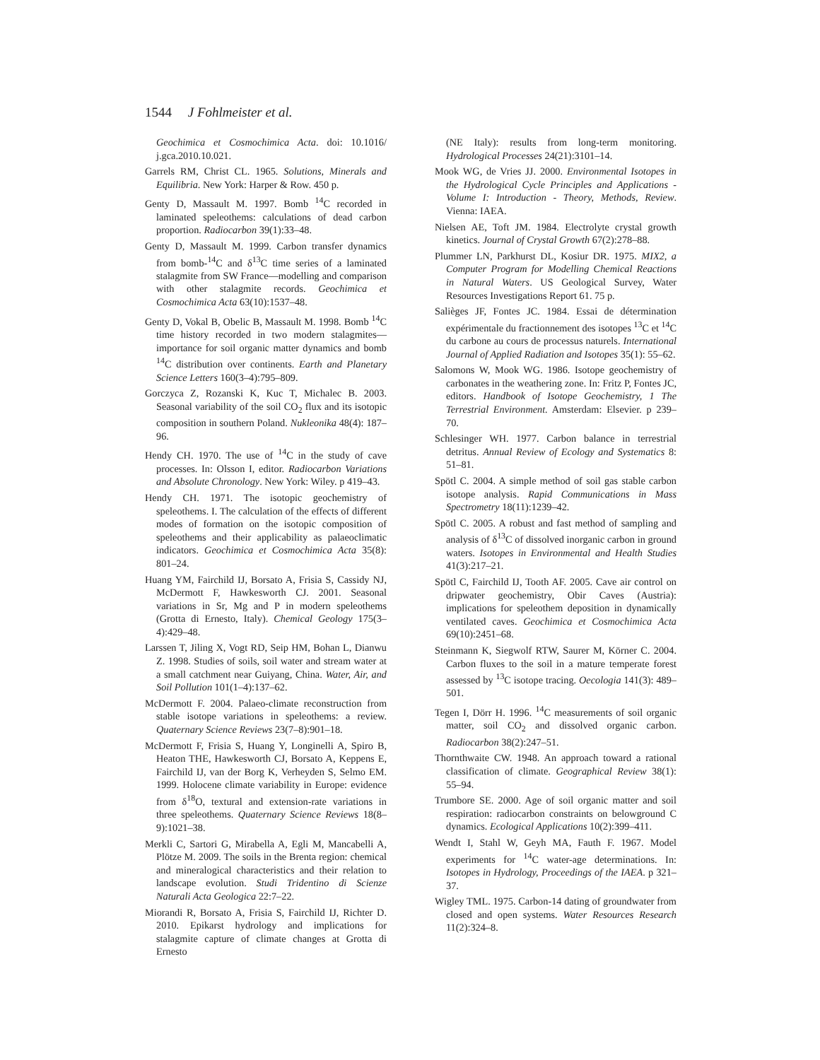1544 J Fohlmeister et al.
Geochimica et Cosmochimica Acta. doi: 10.1016/ j.gca.2010.10.021.
Garrels RM, Christ CL. 1965. Solutions, Minerals and Equilibria. New York: Harper & Row. 450 p.
Genty D, Massault M. 1997. Bomb <sup>14</sup>C recorded in laminated speleothems: calculations of dead carbon proportion. Radiocarbon 39(1):33–48.
Genty D, Massault M. 1999. Carbon transfer dynamics from bomb-<sup>14</sup>C and δ<sup>13</sup>C time series of a laminated stalagmite from SW France—modelling and comparison with other stalagmite records. Geochimica et Cosmochimica Acta 63(10):1537–48.
Genty D, Vokal B, Obelic B, Massault M. 1998. Bomb <sup>14</sup>C time history recorded in two modern stalagmites—importance for soil organic matter dynamics and bomb <sup>14</sup>C distribution over continents. Earth and Planetary Science Letters 160(3–4):795–809.
Gorczyca Z, Rozanski K, Kuc T, Michalec B. 2003. Seasonal variability of the soil CO<sub>2</sub> flux and its isotopic composition in southern Poland. Nukleonika 48(4): 187–96.
Hendy CH. 1970. The use of <sup>14</sup>C in the study of cave processes. In: Olsson I, editor. Radiocarbon Variations and Absolute Chronology. New York: Wiley. p 419–43.
Hendy CH. 1971. The isotopic geochemistry of speleothems. I. The calculation of the effects of different modes of formation on the isotopic composition of speleothems and their applicability as palaeoclimatic indicators. Geochimica et Cosmochimica Acta 35(8): 801–24.
Huang YM, Fairchild IJ, Borsato A, Frisia S, Cassidy NJ, McDermott F, Hawkesworth CJ. 2001. Seasonal variations in Sr, Mg and P in modern speleothems (Grotta di Ernesto, Italy). Chemical Geology 175(3–4):429–48.
Larssen T, Jiling X, Vogt RD, Seip HM, Bohan L, Dianwu Z. 1998. Studies of soils, soil water and stream water at a small catchment near Guiyang, China. Water, Air, and Soil Pollution 101(1–4):137–62.
McDermott F. 2004. Palaeo-climate reconstruction from stable isotope variations in speleothems: a review. Quaternary Science Reviews 23(7–8):901–18.
McDermott F, Frisia S, Huang Y, Longinelli A, Spiro B, Heaton THE, Hawkesworth CJ, Borsato A, Keppens E, Fairchild IJ, van der Borg K, Verheyden S, Selmo EM. 1999. Holocene climate variability in Europe: evidence from δ<sup>18</sup>O, textural and extension-rate variations in three speleothems. Quaternary Science Reviews 18(8–9):1021–38.
Merkli C, Sartori G, Mirabella A, Egli M, Mancabelli A, Plötze M. 2009. The soils in the Brenta region: chemical and mineralogical characteristics and their relation to landscape evolution. Studi Tridentino di Scienze Naturali Acta Geologica 22:7–22.
Miorandi R, Borsato A, Frisia S, Fairchild IJ, Richter D. 2010. Epikarst hydrology and implications for stalagmite capture of climate changes at Grotta di Ernesto
(NE Italy): results from long-term monitoring. Hydrological Processes 24(21):3101–14.
Mook WG, de Vries JJ. 2000. Environmental Isotopes in the Hydrological Cycle Principles and Applications - Volume I: Introduction - Theory, Methods, Review. Vienna: IAEA.
Nielsen AE, Toft JM. 1984. Electrolyte crystal growth kinetics. Journal of Crystal Growth 67(2):278–88.
Plummer LN, Parkhurst DL, Kosiur DR. 1975. MIX2, a Computer Program for Modelling Chemical Reactions in Natural Waters. US Geological Survey, Water Resources Investigations Report 61. 75 p.
Salièges JF, Fontes JC. 1984. Essai de détermination expérimentale du fractionnement des isotopes <sup>13</sup>C et <sup>14</sup>C du carbone au cours de processus naturels. International Journal of Applied Radiation and Isotopes 35(1): 55–62.
Salomons W, Mook WG. 1986. Isotope geochemistry of carbonates in the weathering zone. In: Fritz P, Fontes JC, editors. Handbook of Isotope Geochemistry, 1 The Terrestrial Environment. Amsterdam: Elsevier. p 239–70.
Schlesinger WH. 1977. Carbon balance in terrestrial detritus. Annual Review of Ecology and Systematics 8: 51–81.
Spötl C. 2004. A simple method of soil gas stable carbon isotope analysis. Rapid Communications in Mass Spectrometry 18(11):1239–42.
Spötl C. 2005. A robust and fast method of sampling and analysis of δ<sup>13</sup>C of dissolved inorganic carbon in ground waters. Isotopes in Environmental and Health Studies 41(3):217–21.
Spötl C, Fairchild IJ, Tooth AF. 2005. Cave air control on dripwater geochemistry, Obir Caves (Austria): implications for speleothem deposition in dynamically ventilated caves. Geochimica et Cosmochimica Acta 69(10):2451–68.
Steinmann K, Siegwolf RTW, Saurer M, Körner C. 2004. Carbon fluxes to the soil in a mature temperate forest assessed by <sup>13</sup>C isotope tracing. Oecologia 141(3): 489–501.
Tegen I, Dörr H. 1996. <sup>14</sup>C measurements of soil organic matter, soil CO<sub>2</sub> and dissolved organic carbon. Radiocarbon 38(2):247–51.
Thornthwaite CW. 1948. An approach toward a rational classification of climate. Geographical Review 38(1): 55–94.
Trumbore SE. 2000. Age of soil organic matter and soil respiration: radiocarbon constraints on belowground C dynamics. Ecological Applications 10(2):399–411.
Wendt I, Stahl W, Geyh MA, Fauth F. 1967. Model experiments for <sup>14</sup>C water-age determinations. In: Isotopes in Hydrology, Proceedings of the IAEA. p 321–37.
Wigley TML. 1975. Carbon-14 dating of groundwater from closed and open systems. Water Resources Research 11(2):324–8.